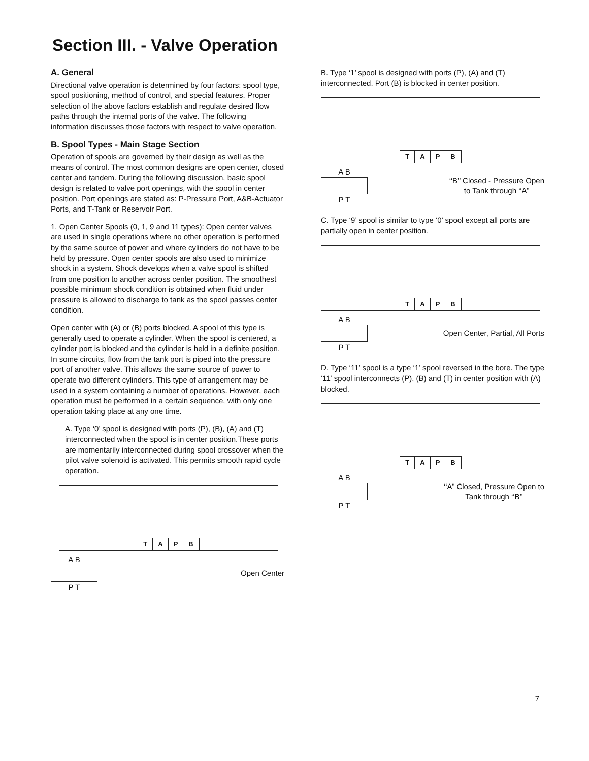Section III. - Valve Operation
A. General
Directional valve operation is determined by four factors: spool type, spool positioning, method of control, and special features. Proper selection of the above factors establish and regulate desired flow paths through the internal ports of the valve. The following information discusses those factors with respect to valve operation.
B. Spool Types - Main Stage Section
Operation of spools are governed by their design as well as the means of control. The most common designs are open center, closed center and tandem. During the following discussion, basic spool design is related to valve port openings, with the spool in center position. Port openings are stated as: P-Pressure Port, A&B-Actuator Ports, and T-Tank or Reservoir Port.
1. Open Center Spools (0, 1, 9 and 11 types): Open center valves are used in single operations where no other operation is performed by the same source of power and where cylinders do not have to be held by pressure. Open center spools are also used to minimize shock in a system. Shock develops when a valve spool is shifted from one position to another across center position. The smoothest possible minimum shock condition is obtained when fluid under pressure is allowed to discharge to tank as the spool passes center condition.
Open center with (A) or (B) ports blocked. A spool of this type is generally used to operate a cylinder. When the spool is centered, a cylinder port is blocked and the cylinder is held in a definite position. In some circuits, flow from the tank port is piped into the pressure port of another valve. This allows the same source of power to operate two different cylinders. This type of arrangement may be used in a system containing a number of operations. However, each operation must be performed in a certain sequence, with only one operation taking place at any one time.
A. Type ‘0’ spool is designed with ports (P), (B), (A) and (T) interconnected when the spool is in center position.These ports are momentarily interconnected during spool crossover when the pilot valve solenoid is activated. This permits smooth rapid cycle operation.
TAPB
A B
P T
Open Center
B. Type ‘1’ spool is designed with ports (P), (A) and (T) interconnected. Port (B) is blocked in center position.
TAPB
A B
P T
‘‘B’’ Closed - Pressure Open
to Tank through ‘‘A’’
C. Type ‘9’ spool is similar to type ‘0’ spool except all ports are partially open in center position.
TAPB
A B
P T
Open Center, Partial, All Ports
D. Type ‘11’ spool is a type ‘1’ spool reversed in the bore. The type ‘11’ spool interconnects (P), (B) and (T) in center position with (A) blocked.
TAPB
A B
P T
‘‘A’’ Closed, Pressure Open to
Tank through ‘‘B’’
7